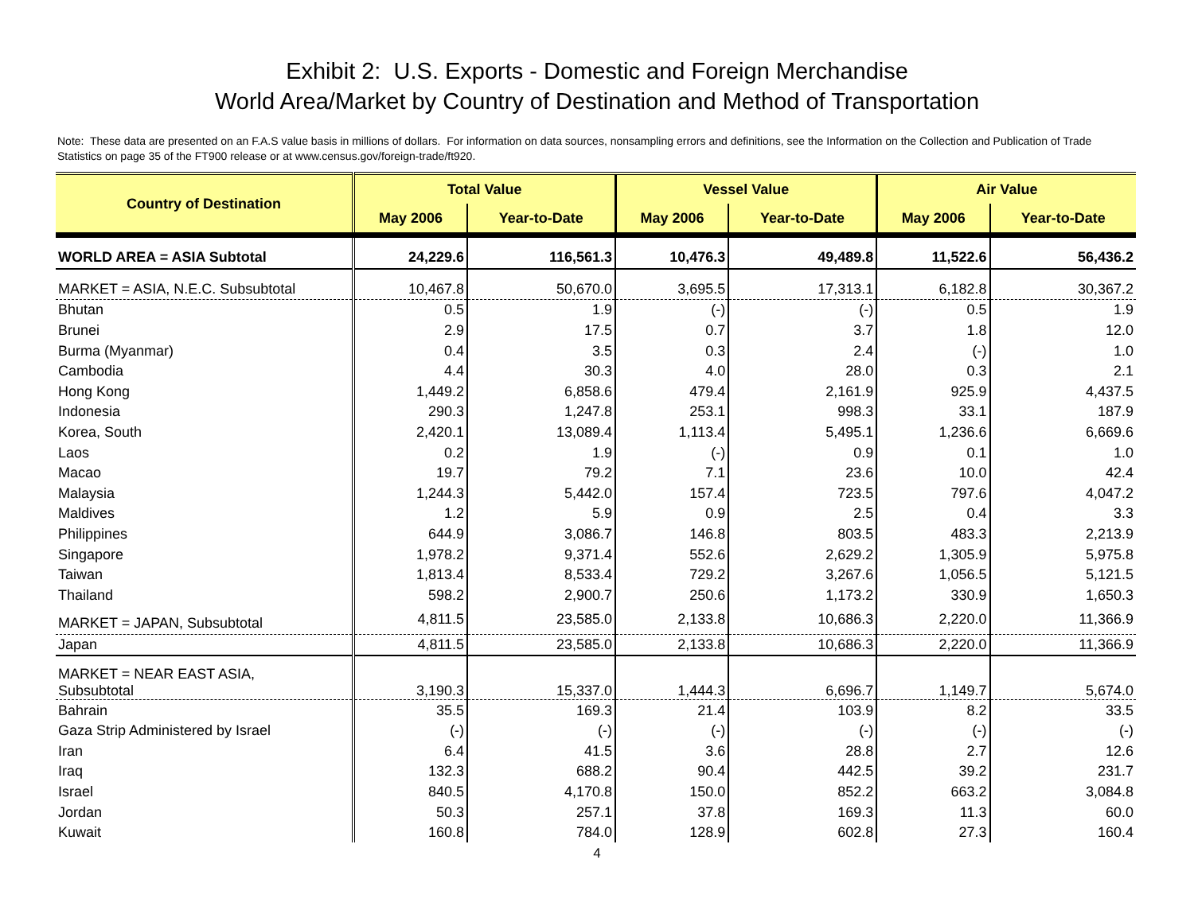Exhibit 2: U.S. Exports - Domestic and Foreign Merchandise
World Area/Market by Country of Destination and Method of Transportation
Note: These data are presented on an F.A.S value basis in millions of dollars. For information on data sources, nonsampling errors and definitions, see the Information on the Collection and Publication of Trade Statistics on page 35 of the FT900 release or at www.census.gov/foreign-trade/ft920.
| Country of Destination | Total Value | | Vessel Value | | Air Value | |
| --- | --- | --- | --- | --- | --- | --- |
| | May 2006 | Year-to-Date | May 2006 | Year-to-Date | May 2006 | Year-to-Date |
| WORLD AREA = ASIA Subtotal | 24,229.6 | 116,561.3 | 10,476.3 | 49,489.8 | 11,522.6 | 56,436.2 |
| MARKET = ASIA, N.E.C. Subsubtotal | 10,467.8 | 50,670.0 | 3,695.5 | 17,313.1 | 6,182.8 | 30,367.2 |
| Bhutan | 0.5 | 1.9 | (-) | (-) | 0.5 | 1.9 |
| Brunei | 2.9 | 17.5 | 0.7 | 3.7 | 1.8 | 12.0 |
| Burma (Myanmar) | 0.4 | 3.5 | 0.3 | 2.4 | (-) | 1.0 |
| Cambodia | 4.4 | 30.3 | 4.0 | 28.0 | 0.3 | 2.1 |
| Hong Kong | 1,449.2 | 6,858.6 | 479.4 | 2,161.9 | 925.9 | 4,437.5 |
| Indonesia | 290.3 | 1,247.8 | 253.1 | 998.3 | 33.1 | 187.9 |
| Korea, South | 2,420.1 | 13,089.4 | 1,113.4 | 5,495.1 | 1,236.6 | 6,669.6 |
| Laos | 0.2 | 1.9 | (-) | 0.9 | 0.1 | 1.0 |
| Macao | 19.7 | 79.2 | 7.1 | 23.6 | 10.0 | 42.4 |
| Malaysia | 1,244.3 | 5,442.0 | 157.4 | 723.5 | 797.6 | 4,047.2 |
| Maldives | 1.2 | 5.9 | 0.9 | 2.5 | 0.4 | 3.3 |
| Philippines | 644.9 | 3,086.7 | 146.8 | 803.5 | 483.3 | 2,213.9 |
| Singapore | 1,978.2 | 9,371.4 | 552.6 | 2,629.2 | 1,305.9 | 5,975.8 |
| Taiwan | 1,813.4 | 8,533.4 | 729.2 | 3,267.6 | 1,056.5 | 5,121.5 |
| Thailand | 598.2 | 2,900.7 | 250.6 | 1,173.2 | 330.9 | 1,650.3 |
| MARKET = JAPAN, Subsubtotal | 4,811.5 | 23,585.0 | 2,133.8 | 10,686.3 | 2,220.0 | 11,366.9 |
| Japan | 4,811.5 | 23,585.0 | 2,133.8 | 10,686.3 | 2,220.0 | 11,366.9 |
| MARKET = NEAR EAST ASIA, Subsubtotal | 3,190.3 | 15,337.0 | 1,444.3 | 6,696.7 | 1,149.7 | 5,674.0 |
| Bahrain | 35.5 | 169.3 | 21.4 | 103.9 | 8.2 | 33.5 |
| Gaza Strip Administered by Israel | (-) | (-) | (-) | (-) | (-) | (-) |
| Iran | 6.4 | 41.5 | 3.6 | 28.8 | 2.7 | 12.6 |
| Iraq | 132.3 | 688.2 | 90.4 | 442.5 | 39.2 | 231.7 |
| Israel | 840.5 | 4,170.8 | 150.0 | 852.2 | 663.2 | 3,084.8 |
| Jordan | 50.3 | 257.1 | 37.8 | 169.3 | 11.3 | 60.0 |
| Kuwait | 160.8 | 784.0 | 128.9 | 602.8 | 27.3 | 160.4 |
4